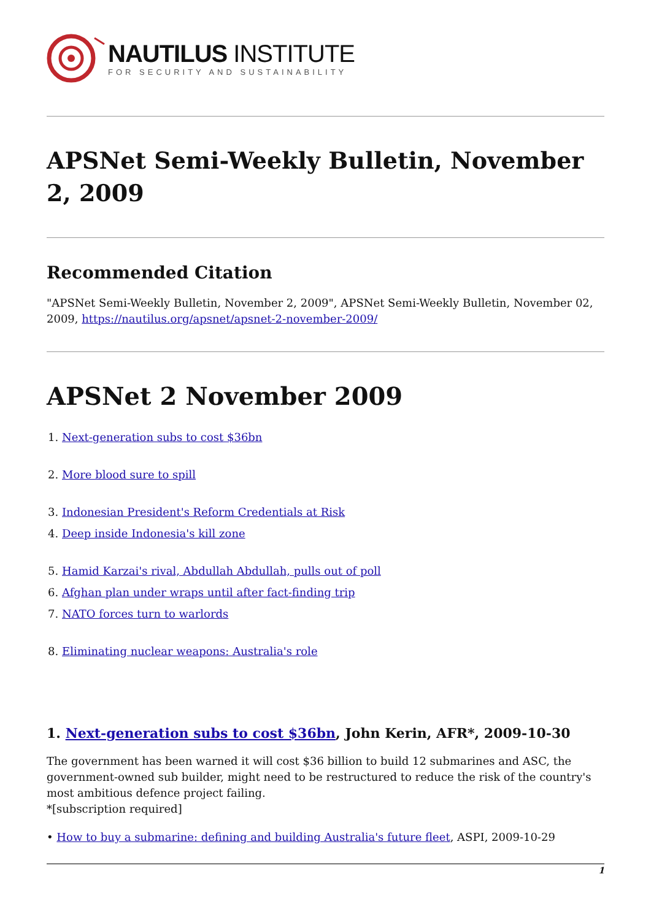NAUTILUS INSTITUTE
FOR SECURITY AND SUSTAINABILITY
APSNet Semi-Weekly Bulletin, November 2, 2009
Recommended Citation
"APSNet Semi-Weekly Bulletin, November 2, 2009", APSNet Semi-Weekly Bulletin, November 02, 2009, https://nautilus.org/apsnet/apsnet-2-november-2009/
APSNet 2 November 2009
1. Next-generation subs to cost $36bn
2. More blood sure to spill
3. Indonesian President's Reform Credentials at Risk
4. Deep inside Indonesia's kill zone
5. Hamid Karzai's rival, Abdullah Abdullah, pulls out of poll
6. Afghan plan under wraps until after fact-finding trip
7. NATO forces turn to warlords
8. Eliminating nuclear weapons: Australia's role
1. Next-generation subs to cost $36bn, John Kerin, AFR*, 2009-10-30
The government has been warned it will cost $36 billion to build 12 submarines and ASC, the government-owned sub builder, might need to be restructured to reduce the risk of the country's most ambitious defence project failing.
*[subscription required]
• How to buy a submarine: defining and building Australia's future fleet, ASPI, 2009-10-29
1